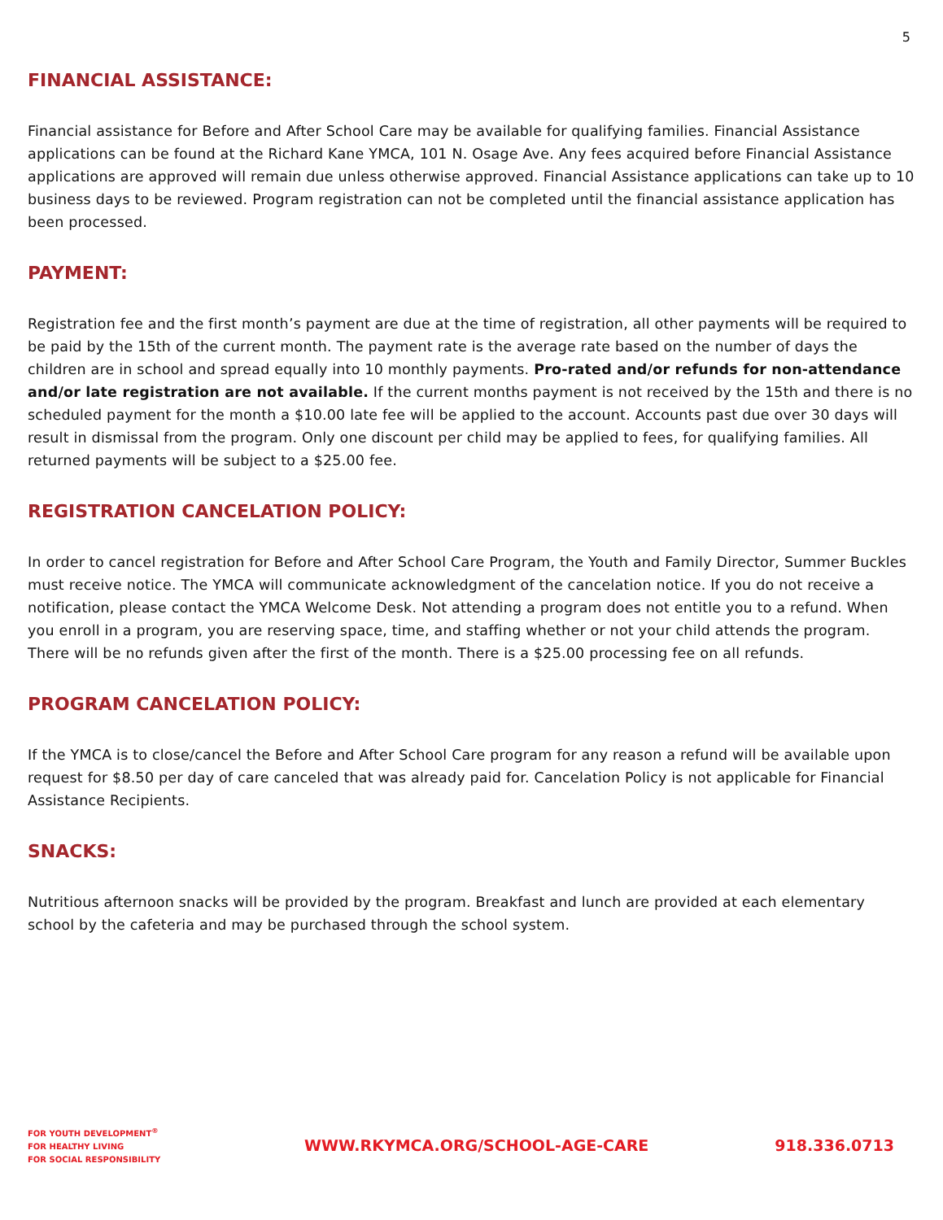5
FINANCIAL ASSISTANCE:
Financial assistance for Before and After School Care may be available for qualifying families. Financial Assistance applications can be found at the Richard Kane YMCA, 101 N. Osage Ave. Any fees acquired before Financial Assistance applications are approved will remain due unless otherwise approved. Financial Assistance applications can take up to 10 business days to be reviewed. Program registration can not be completed until the financial assistance application has been processed.
PAYMENT:
Registration fee and the first month’s payment are due at the time of registration, all other payments will be required to be paid by the 15th of the current month. The payment rate is the average rate based on the number of days the children are in school and spread equally into 10 monthly payments. Pro-rated and/or refunds for non-attendance and/or late registration are not available. If the current months payment is not received by the 15th and there is no scheduled payment for the month a $10.00 late fee will be applied to the account. Accounts past due over 30 days will result in dismissal from the program. Only one discount per child may be applied to fees, for qualifying families. All returned payments will be subject to a $25.00 fee.
REGISTRATION CANCELATION POLICY:
In order to cancel registration for Before and After School Care Program, the Youth and Family Director, Summer Buckles must receive notice. The YMCA will communicate acknowledgment of the cancelation notice. If you do not receive a notification, please contact the YMCA Welcome Desk. Not attending a program does not entitle you to a refund. When you enroll in a program, you are reserving space, time, and staffing whether or not your child attends the program. There will be no refunds given after the first of the month. There is a $25.00 processing fee on all refunds.
PROGRAM CANCELATION POLICY:
If the YMCA is to close/cancel the Before and After School Care program for any reason a refund will be available upon request for $8.50 per day of care canceled that was already paid for. Cancelation Policy is not applicable for Financial Assistance Recipients.
SNACKS:
Nutritious afternoon snacks will be provided by the program. Breakfast and lunch are provided at each elementary school by the cafeteria and may be purchased through the school system.
FOR YOUTH DEVELOPMENT<sup>®</sup>
FOR HEALTHY LIVING
FOR SOCIAL RESPONSIBILITY
WWW.RKYMCA.ORG/SCHOOL-AGE-CARE 918.336.0713